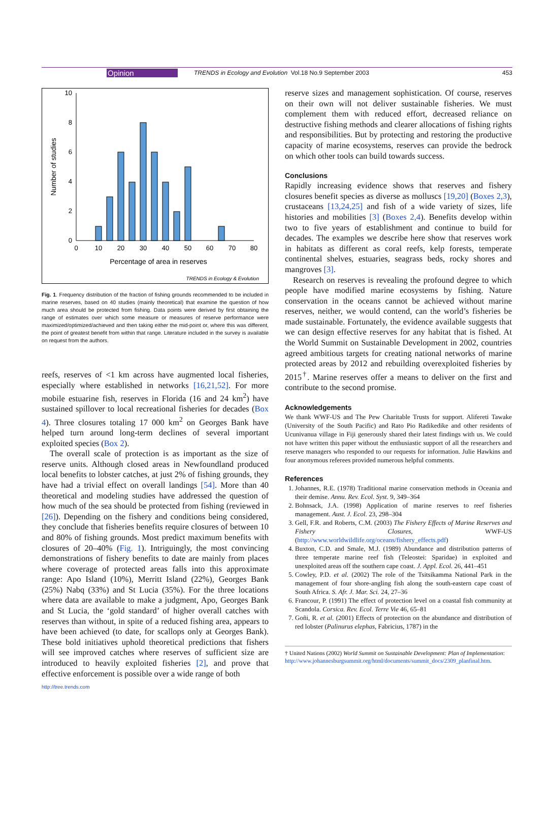Opinion TRENDS in Ecology and Evolution Vol.18 No.9 September 2003 453
10
8
6
4
2
0
0
10
20
30
40
50
60
70
80
Percentage of area in reserves
Number of studies
TRENDS in Ecology & Evolution
Fig. 1. Frequency distribution of the fraction of fishing grounds recommended to be included in marine reserves, based on 40 studies (mainly theoretical) that examine the question of how much area should be protected from fishing. Data points were derived by first obtaining the range of estimates over which some measure or measures of reserve performance were maximized/optimized/achieved and then taking either the mid-point or, where this was different, the point of greatest benefit from within that range. Literature included in the survey is available on request from the authors.
reefs, reserves of <1 km across have augmented local fisheries, especially where established in networks [16,21,52]. For more mobile estuarine fish, reserves in Florida (16 and 24 km<sup>2</sup>) have sustained spillover to local recreational fisheries for decades (Box 4). Three closures totaling 17 000 km<sup>2</sup> on Georges Bank have helped turn around long-term declines of several important exploited species (Box 2).
The overall scale of protection is as important as the size of reserve units. Although closed areas in Newfoundland produced local benefits to lobster catches, at just 2% of fishing grounds, they have had a trivial effect on overall landings [54]. More than 40 theoretical and modeling studies have addressed the question of how much of the sea should be protected from fishing (reviewed in [26]). Depending on the fishery and conditions being considered, they conclude that fisheries benefits require closures of between 10 and 80% of fishing grounds. Most predict maximum benefits with closures of 20–40% (Fig. 1). Intriguingly, the most convincing demonstrations of fishery benefits to date are mainly from places where coverage of protected areas falls into this approximate range: Apo Island (10%), Merritt Island (22%), Georges Bank (25%) Nabq (33%) and St Lucia (35%). For the three locations where data are available to make a judgment, Apo, Georges Bank and St Lucia, the ‘gold standard’ of higher overall catches with reserves than without, in spite of a reduced fishing area, appears to have been achieved (to date, for scallops only at Georges Bank). These bold initiatives uphold theoretical predictions that fishers will see improved catches where reserves of sufficient size are introduced to heavily exploited fisheries [2], and prove that effective enforcement is possible over a wide range of both
reserve sizes and management sophistication. Of course, reserves on their own will not deliver sustainable fisheries. We must complement them with reduced effort, decreased reliance on destructive fishing methods and clearer allocations of fishing rights and responsibilities. But by protecting and restoring the productive capacity of marine ecosystems, reserves can provide the bedrock on which other tools can build towards success.
Conclusions
Rapidly increasing evidence shows that reserves and fishery closures benefit species as diverse as molluscs [19,20] (Boxes 2,3), crustaceans [13,24,25] and fish of a wide variety of sizes, life histories and mobilities [3] (Boxes 2,4). Benefits develop within two to five years of establishment and continue to build for decades. The examples we describe here show that reserves work in habitats as different as coral reefs, kelp forests, temperate continental shelves, estuaries, seagrass beds, rocky shores and mangroves [3].
Research on reserves is revealing the profound degree to which people have modified marine ecosystems by fishing. Nature conservation in the oceans cannot be achieved without marine reserves, neither, we would contend, can the world’s fisheries be made sustainable. Fortunately, the evidence available suggests that we can design effective reserves for any habitat that is fished. At the World Summit on Sustainable Development in 2002, countries agreed ambitious targets for creating national networks of marine protected areas by 2012 and rebuilding overexploited fisheries by 2015<sup>†</sup>. Marine reserves offer a means to deliver on the first and contribute to the second promise.
Acknowledgements
We thank WWF-US and The Pew Charitable Trusts for support. Alifereti Tawake (University of the South Pacific) and Rato Pio Radikedike and other residents of Ucunivanua village in Fiji generously shared their latest findings with us. We could not have written this paper without the enthusiastic support of all the researchers and reserve managers who responded to our requests for information. Julie Hawkins and four anonymous referees provided numerous helpful comments.
References
1. Johannes, R.E. (1978) Traditional marine conservation methods in Oceania and their demise. Annu. Rev. Ecol. Syst. 9, 349–364
2. Bohnsack, J.A. (1998) Application of marine reserves to reef fisheries management. Aust. J. Ecol. 23, 298–304
3. Gell, F.R. and Roberts, C.M. (2003) The Fishery Effects of Marine Reserves and Fishery Closures, WWF-US (http://www.worldwildlife.org/oceans/fishery_effects.pdf)
4. Buxton, C.D. and Smale, M.J. (1989) Abundance and distribution patterns of three temperate marine reef fish (Teleostei: Sparidae) in exploited and unexploited areas off the southern cape coast. J. Appl. Ecol. 26, 441–451
5. Cowley, P.D. et al. (2002) The role of the Tsitsikamma National Park in the management of four shore-angling fish along the south-eastern cape coast of South Africa. S. Afr. J. Mar. Sci. 24, 27–36
6. Francour, P. (1991) The effect of protection level on a coastal fish community at Scandola. Corsica. Rev. Ecol. Terre Vie 46, 65–81
7. Goñi, R. et al. (2001) Effects of protection on the abundance and distribution of red lobster (Palinurus elephas, Fabricius, 1787) in the
† United Nations (2002) World Summit on Sustainable Development: Plan of Implementation: http://www.johannesburgsummit.org/html/documents/summit_docs/2309_planfinal.htm.
http://tree.trends.com